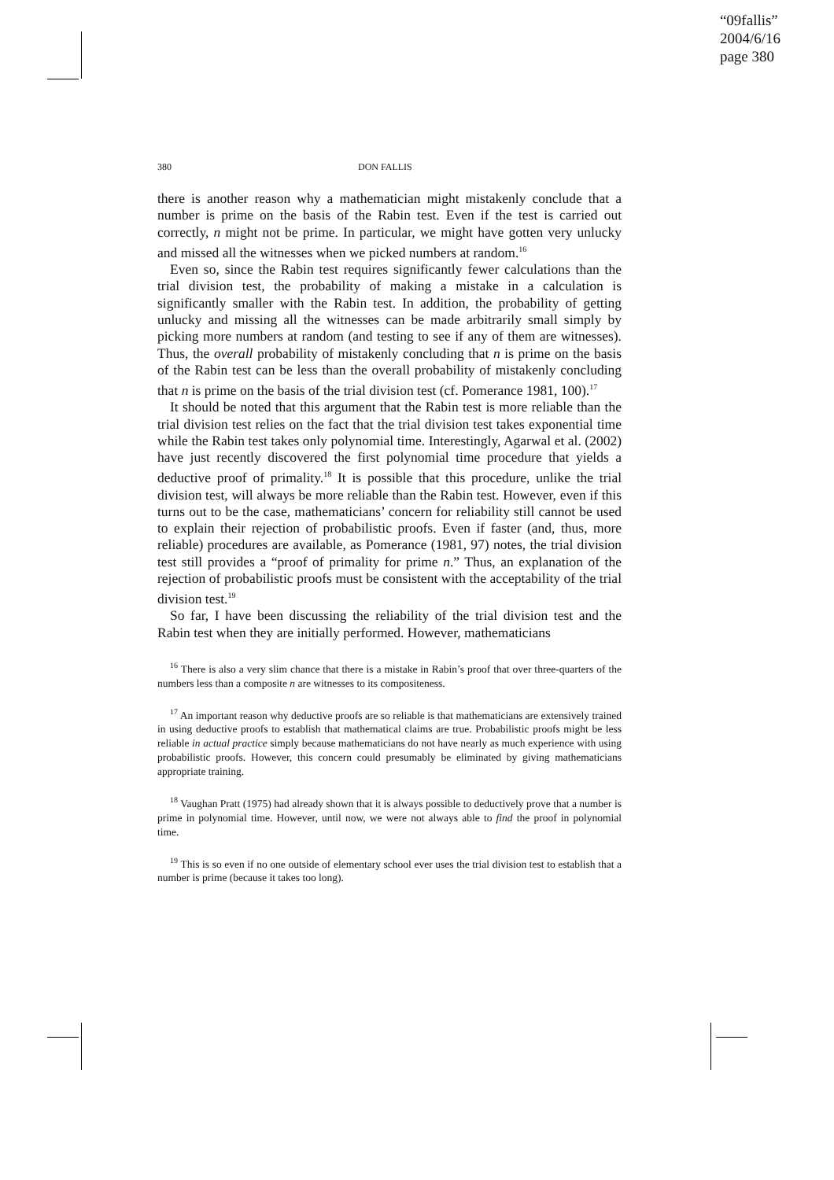“09fallis”
2004/6/16
page 380
380 DON FALLIS
there is another reason why a mathematician might mistakenly conclude that a number is prime on the basis of the Rabin test. Even if the test is carried out correctly, n might not be prime. In particular, we might have gotten very unlucky and missed all the witnesses when we picked numbers at random.<sup>16</sup>
Even so, since the Rabin test requires significantly fewer calculations than the trial division test, the probability of making a mistake in a calculation is significantly smaller with the Rabin test. In addition, the probability of getting unlucky and missing all the witnesses can be made arbitrarily small simply by picking more numbers at random (and testing to see if any of them are witnesses). Thus, the overall probability of mistakenly concluding that n is prime on the basis of the Rabin test can be less than the overall probability of mistakenly concluding that n is prime on the basis of the trial division test (cf. Pomerance 1981, 100).<sup>17</sup>
It should be noted that this argument that the Rabin test is more reliable than the trial division test relies on the fact that the trial division test takes exponential time while the Rabin test takes only polynomial time. Interestingly, Agarwal et al. (2002) have just recently discovered the first polynomial time procedure that yields a deductive proof of primality.<sup>18</sup> It is possible that this procedure, unlike the trial division test, will always be more reliable than the Rabin test. However, even if this turns out to be the case, mathematicians’ concern for reliability still cannot be used to explain their rejection of probabilistic proofs. Even if faster (and, thus, more reliable) procedures are available, as Pomerance (1981, 97) notes, the trial division test still provides a “proof of primality for prime n.” Thus, an explanation of the rejection of probabilistic proofs must be consistent with the acceptability of the trial division test.<sup>19</sup>
So far, I have been discussing the reliability of the trial division test and the Rabin test when they are initially performed. However, mathematicians
<sup>16</sup> There is also a very slim chance that there is a mistake in Rabin’s proof that over three-quarters of the numbers less than a composite n are witnesses to its compositeness.
<sup>17</sup> An important reason why deductive proofs are so reliable is that mathematicians are extensively trained in using deductive proofs to establish that mathematical claims are true. Probabilistic proofs might be less reliable in actual practice simply because mathematicians do not have nearly as much experience with using probabilistic proofs. However, this concern could presumably be eliminated by giving mathematicians appropriate training.
<sup>18</sup> Vaughan Pratt (1975) had already shown that it is always possible to deductively prove that a number is prime in polynomial time. However, until now, we were not always able to find the proof in polynomial time.
<sup>19</sup> This is so even if no one outside of elementary school ever uses the trial division test to establish that a number is prime (because it takes too long).